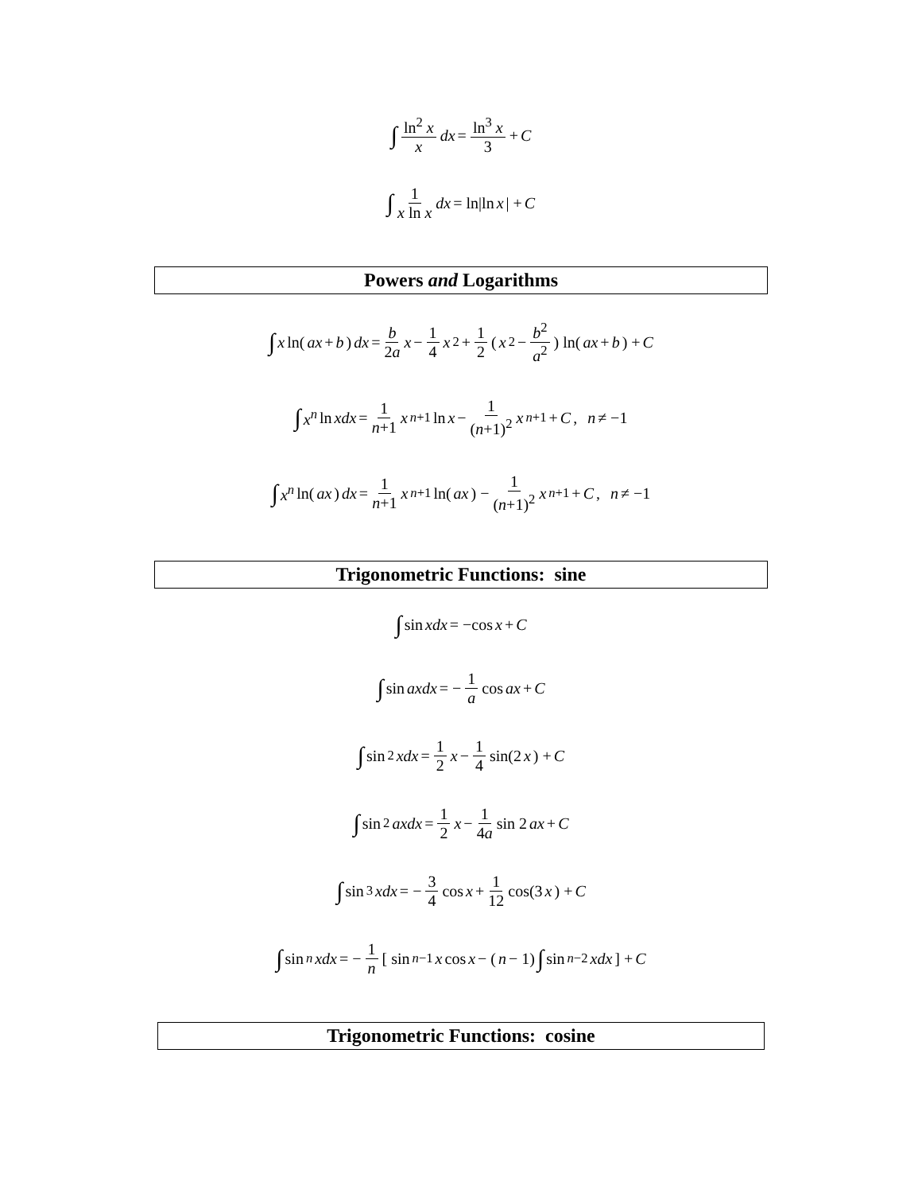∫ ln<sup>2</sup> x x dx = ln<sup>3</sup> x 3 + C
∫ 1 x ln x dx = ln|ln x | + C
Powers and Logarithms
∫ x ln(ax + b) dx = b 2a x − 1 4 x<sup>2</sup> + 1 2 ( x<sup>2</sup> − b<sup>2</sup> a<sup>2</sup> ) ln(ax + b) + C
∫ x<sup>n</sup> ln xdx = 1 n+1 x<sup>n+1</sup> ln x − 1 (n+1)<sup>2</sup> x<sup>n+1</sup> + C , n ≠ −1
∫ x<sup>n</sup> ln(ax) dx = 1 n+1 x<sup>n+1</sup> ln(ax) − 1 (n+1)<sup>2</sup> x<sup>n+1</sup> + C , n ≠ −1
Trigonometric Functions: sine
∫ sin xdx = −cos x + C
∫ sin axdx = − 1 a cos ax + C
∫ sin<sup>2</sup> xdx = 1 2 x − 1 4 sin(2 x) + C
∫ sin<sup>2</sup> axdx = 1 2 x − 1 4a sin 2 ax + C
∫ sin<sup>3</sup> xdx = − 3 4 cos x + 1 12 cos(3 x) + C
∫ sin<sup>n</sup> xdx = − 1 n [ sin<sup>n−1</sup> x cos x − (n − 1) ∫ sin<sup>n−2</sup> xdx ] + C
Trigonometric Functions: cosine